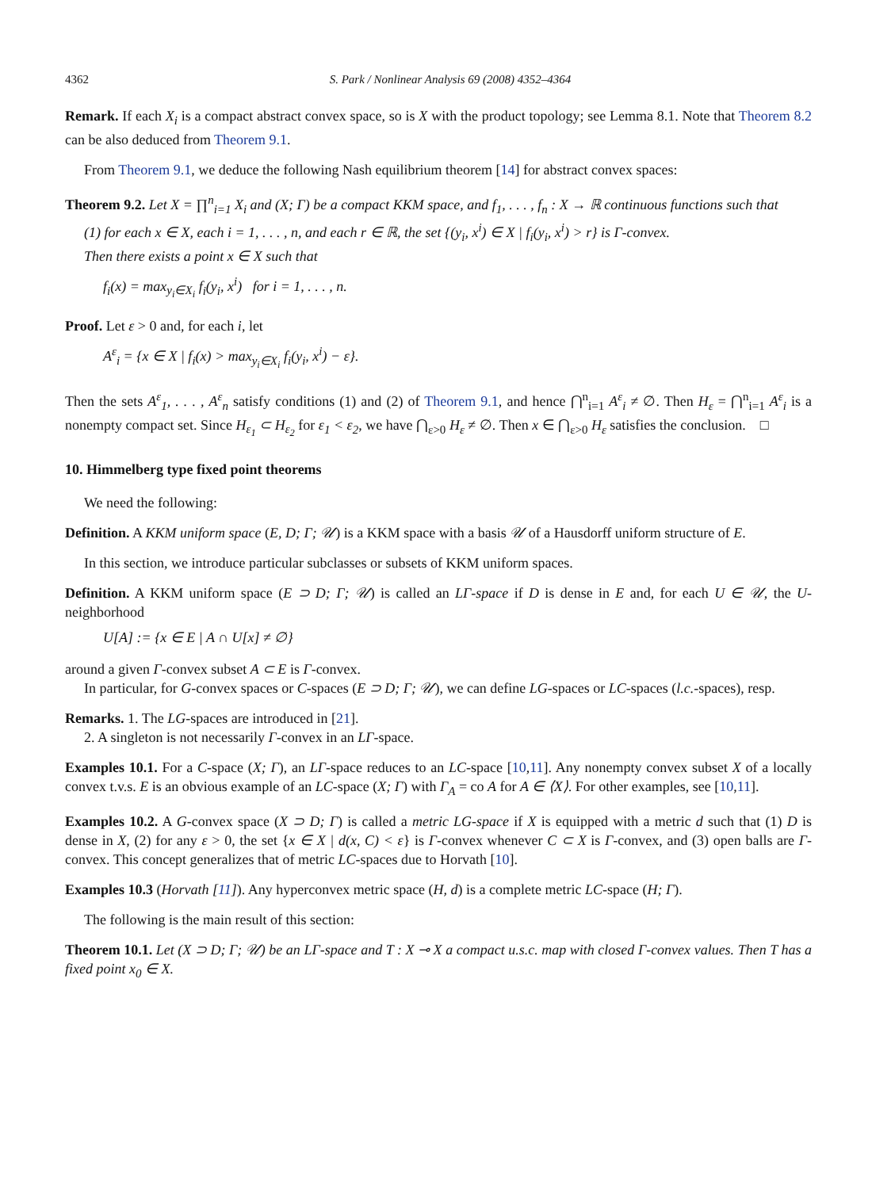4362 S. Park / Nonlinear Analysis 69 (2008) 4352–4364
Remark. If each X<sub>i</sub> is a compact abstract convex space, so is X with the product topology; see Lemma 8.1. Note that Theorem 8.2 can be also deduced from Theorem 9.1.
From Theorem 9.1, we deduce the following Nash equilibrium theorem [14] for abstract convex spaces:
Theorem 9.2. Let X = ∏<sup>n</sup><sub>i=1</sub> X<sub>i</sub> and (X; Γ) be a compact KKM space, and f<sub>1</sub>, . . . , f<sub>n</sub> : X → ℝ continuous functions such that
(1) for each x ∈ X, each i = 1, . . . , n, and each r ∈ ℝ, the set {(y<sub>i</sub>, x<sup>i</sup>) ∈ X | f<sub>i</sub>(y<sub>i</sub>, x<sup>i</sup>) > r} is Γ-convex.
Then there exists a point x ∈ X such that
f<sub>i</sub>(x) = max<sub>y<sub>i</sub>∈X<sub>i</sub></sub> f<sub>i</sub>(y<sub>i</sub>, x<sup>i</sup>) for i = 1, . . . , n.
Proof. Let ε > 0 and, for each i, let
A<sup>ε</sup><sub>i</sub> = {x ∈ X | f<sub>i</sub>(x) > max<sub>y<sub>i</sub>∈X<sub>i</sub></sub> f<sub>i</sub>(y<sub>i</sub>, x<sup>i</sup>) − ε}.
Then the sets A<sup>ε</sup><sub>1</sub>, . . . , A<sup>ε</sup><sub>n</sub> satisfy conditions (1) and (2) of Theorem 9.1, and hence ⋂<sup>n</sup><sub>i=1</sub> A<sup>ε</sup><sub>i</sub> ≠ ∅. Then H<sub>ε</sub> = ⋂<sup>n</sup><sub>i=1</sub> A<sup>ε</sup><sub>i</sub> is a nonempty compact set. Since H<sub>ε<sub>1</sub></sub> ⊂ H<sub>ε<sub>2</sub></sub> for ε<sub>1</sub> < ε<sub>2</sub>, we have ⋂<sub>ε>0</sub> H<sub>ε</sub> ≠ ∅. Then x ∈ ⋂<sub>ε>0</sub> H<sub>ε</sub> satisfies the conclusion. □
10. Himmelberg type fixed point theorems
We need the following:
Definition. A KKM uniform space (E, D; Γ; 𝒰) is a KKM space with a basis 𝒰 of a Hausdorff uniform structure of E.
In this section, we introduce particular subclasses or subsets of KKM uniform spaces.
Definition. A KKM uniform space (E ⊃ D; Γ; 𝒰) is called an LΓ-space if D is dense in E and, for each U ∈ 𝒰, the U-neighborhood
U[A] := {x ∈ E | A ∩ U[x] ≠ ∅}
around a given Γ-convex subset A ⊂ E is Γ-convex.
In particular, for G-convex spaces or C-spaces (E ⊃ D; Γ; 𝒰), we can define LG-spaces or LC-spaces (l.c.-spaces), resp.
Remarks. 1. The LG-spaces are introduced in [21].
2. A singleton is not necessarily Γ-convex in an LΓ-space.
Examples 10.1. For a C-space (X; Γ), an LΓ-space reduces to an LC-space [10,11]. Any nonempty convex subset X of a locally convex t.v.s. E is an obvious example of an LC-space (X; Γ) with Γ<sub>A</sub> = co A for A ∈ ⟨X⟩. For other examples, see [10,11].
Examples 10.2. A G-convex space (X ⊃ D; Γ) is called a metric LG-space if X is equipped with a metric d such that (1) D is dense in X, (2) for any ε > 0, the set {x ∈ X | d(x, C) < ε} is Γ-convex whenever C ⊂ X is Γ-convex, and (3) open balls are Γ-convex. This concept generalizes that of metric LC-spaces due to Horvath [10].
Examples 10.3 (Horvath [11]). Any hyperconvex metric space (H, d) is a complete metric LC-space (H; Γ).
The following is the main result of this section:
Theorem 10.1. Let (X ⊃ D; Γ; 𝒰) be an LΓ-space and T : X ⊸ X a compact u.s.c. map with closed Γ-convex values. Then T has a fixed point x<sub>0</sub> ∈ X.